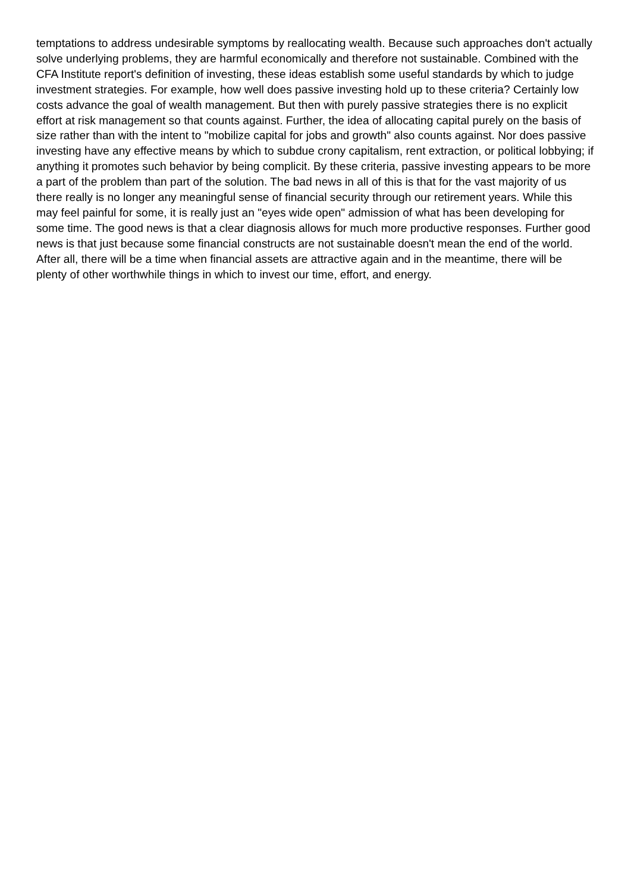temptations to address undesirable symptoms by reallocating wealth. Because such approaches don't actually solve underlying problems, they are harmful economically and therefore not sustainable. Combined with the CFA Institute report's definition of investing, these ideas establish some useful standards by which to judge investment strategies. For example, how well does passive investing hold up to these criteria? Certainly low costs advance the goal of wealth management. But then with purely passive strategies there is no explicit effort at risk management so that counts against. Further, the idea of allocating capital purely on the basis of size rather than with the intent to "mobilize capital for jobs and growth" also counts against. Nor does passive investing have any effective means by which to subdue crony capitalism, rent extraction, or political lobbying; if anything it promotes such behavior by being complicit. By these criteria, passive investing appears to be more a part of the problem than part of the solution. The bad news in all of this is that for the vast majority of us there really is no longer any meaningful sense of financial security through our retirement years. While this may feel painful for some, it is really just an "eyes wide open" admission of what has been developing for some time. The good news is that a clear diagnosis allows for much more productive responses. Further good news is that just because some financial constructs are not sustainable doesn't mean the end of the world. After all, there will be a time when financial assets are attractive again and in the meantime, there will be plenty of other worthwhile things in which to invest our time, effort, and energy.